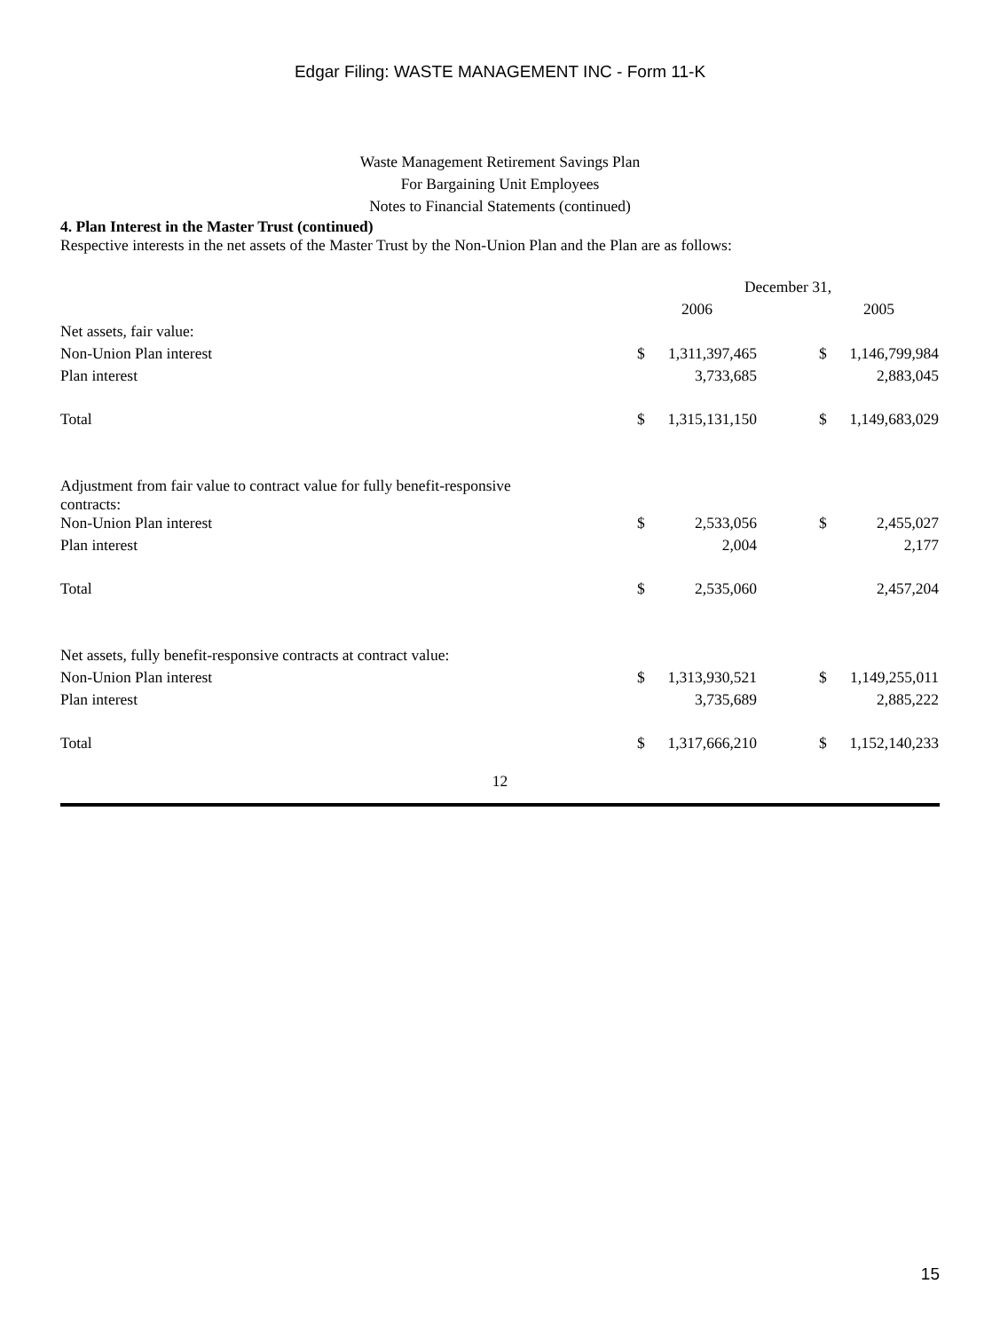Edgar Filing: WASTE MANAGEMENT INC - Form 11-K
Waste Management Retirement Savings Plan
For Bargaining Unit Employees
Notes to Financial Statements (continued)
4. Plan Interest in the Master Trust (continued)
Respective interests in the net assets of the Master Trust by the Non-Union Plan and the Plan are as follows:
| | December 31, | | | | |
| | 2006 | | | 2005 | |
| Net assets, fair value: | | | | | |
| Non-Union Plan interest | $ | 1,311,397,465 | | $ | 1,146,799,984 |
| Plan interest | | 3,733,685 | | | 2,883,045 |
| Total | $ | 1,315,131,150 | | $ | 1,149,683,029 |
| Adjustment from fair value to contract value for fully benefit-responsive contracts: | | | | | |
| Non-Union Plan interest | $ | 2,533,056 | | $ | 2,455,027 |
| Plan interest | | 2,004 | | | 2,177 |
| Total | $ | 2,535,060 | | | 2,457,204 |
| Net assets, fully benefit-responsive contracts at contract value: | | | | | |
| Non-Union Plan interest | $ | 1,313,930,521 | | $ | 1,149,255,011 |
| Plan interest | | 3,735,689 | | | 2,885,222 |
| Total | $ | 1,317,666,210 | | $ | 1,152,140,233 |
12
15